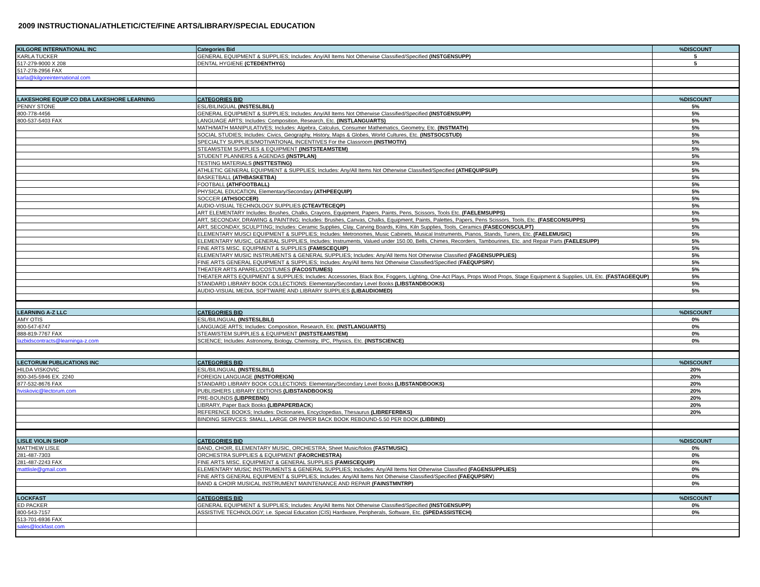2009 INSTRUCTIONAL/ATHLETIC/CTE/FINE ARTS/LIBRARY/SPECIAL EDUCATION
| KILGORE INTERNATIONAL INC | Categories Bid | %DISCOUNT |
| --- | --- | --- |
| KARLA TUCKER | GENERAL EQUIPMENT & SUPPLIES; Includes: Any/All Items Not Otherwise Classified/Specified (INSTGENSUPP) | 5 |
| 517-279-9000 X 208 | DENTAL HYGIENE (CTEDENTHYG) | 5 |
| 517-278-2956 FAX | | |
| karla@kilgoreinternational.com | | |
| LAKESHORE EQUIP CO DBA LAKESHORE LEARNING | CATEGORIES BID | %DISCOUNT |
| PENNY STONE | ESL/BILINGUAL (INSTESLBILI) | 5% |
| 800-778-4456 | GENERAL EQUIPMENT & SUPPLIES; Includes: Any/All Items Not Otherwise Classified/Specified (INSTGENSUPP) | 5% |
| 800-537-5403 FAX | LANGUAGE ARTS; Includes: Composition, Research, Etc. (INSTLANGUARTS) | 5% |
| | MATH/MATH MANIPULATIVES; Includes: Algebra, Calculus, Consumer Mathematics, Geometry, Etc. (INSTMATH) | 5% |
| | SOCIAL STUDIES; Includes: Civics, Geography, History, Maps & Globes, World Cultures, Etc. (INSTSOCSTUD) | 5% |
| | SPECIALTY SUPPLIES/MOTIVATIONAL INCENTIVES For the Classroom (INSTMOTIV) | 5% |
| | STEAM/STEM SUPPLIES & EQUIPMENT (INSTSTEAMSTEM) | 5% |
| | STUDENT PLANNERS & AGENDAS (INSTPLAN) | 5% |
| | TESTING MATERIALS (INSTTESTING) | 5% |
| | ATHLETIC GENERAL EQUIPMENT & SUPPLIES; Includes: Any/All Items Not Otherwise Classified/Specified (ATHEQUIPSUP) | 5% |
| | BASKETBALL (ATHBASKETBA) | 5% |
| | FOOTBALL (ATHFOOTBALL) | 5% |
| | PHYSICAL EDUCATION, Elementary/Secondary (ATHPEEQUIP) | 5% |
| | SOCCER (ATHSOCCER) | 5% |
| | AUDIO-VISUAL TECHNOLOGY SUPPLIES (CTEAVTECEQP) | 5% |
| | ART ELEMENTARY Includes: Brushes, Chalks, Crayons, Equipment, Papers, Paints, Pens, Scissors, Tools Etc. (FAELEMSUPPS) | 5% |
| | ART, SECONDAY, DRAWING & PAINTING; Includes: Brushes, Canvas, Chalks, Equipment, Paints, Palettes, Papers, Pens Scissors, Tools, Etc. (FASECONSUPPS) | 5% |
| | ART, SECONDAY, SCULPTING; Includes: Ceramic Supplies, Clay, Carving Boards, Kilns, Kiln Supplies, Tools, Ceramics (FASECONSCULPT) | 5% |
| | ELEMENTARY MUSCI EQUIPMENT & SUPPLIES; Includes: Metronomes, Music Cabinets, Musical Instruments, Pianos, Stands, Tuners, Etc. (FAELEMUSIC) | 5% |
| | ELEMENTARY MUSIC, GENERAL SUPPLIES, Includes: Instruments, Valued under 150.00, Bells, Chimes, Recorders, Tambourines, Etc. and Repair Parts (FAELESUPP) | 5% |
| | FINE ARTS MISC. EQUIPMENT & SUPPLIES (FAMISCEQUIP) | 5% |
| | ELEMENTARY MUSIC INSTRUMENTS & GENERAL SUPPLIES; Includes: Any/All Items Not Otherwise Classified (FAGENSUPPLIES) | 5% |
| | FINE ARTS GENERAL EQUIPMENT & SUPPLIES; Includes: Any/All Items Not Otherwise Classified/Specified ( FAEQUPSRV ) | 5% |
| | THEATER ARTS APAREL/COSTUMES (FACOSTUMES) | 5% |
| | THEATER ARTS EQUIPMENT & SUPPLIES; Includes: Accessories, Black Box, Foggers, Lighting, One-Act Plays, Props Wood Props, Stage Equipment & Supplies, UIL Etc. (FASTAGEEQUP) | 5% |
| | STANDARD LIBRARY BOOK COLLECTIONS: Elementary/Secondary Level Books (LIBSTANDBOOKS) | 5% |
| | AUDIO-VISUAL MEDIA, SOFTWARE AND LIBRARY SUPPLIES (LIBAUDIOMED) | 5% |
| LEARNING A-Z LLC | CATEGORIES BID | %DISCOUNT |
| AMY OTIS | ESL/BILINGUAL (INSTESLBILI) | 0% |
| 800-547-6747 | LANGUAGE ARTS; Includes: Composition, Research, Etc. (INSTLANGUARTS) | 0% |
| 888-819-7767 FAX | STEAM/STEM SUPPLIES & EQUIPMENT (INSTSTEAMSTEM) | 0% |
| lazbidscontracts@learninga-z.com | SCIENCE; Includes: Astronomy, Biology, Chemistry, IPC, Physics, Etc. (INSTSCIENCE) | 0% |
| LECTORUM PUBLICATIONS INC | CATEGORIES BID | %DISCOUNT |
| HILDA VISKOVIC | ESL/BILINGUAL (INSTESLBILI) | 20% |
| 800-345-5946 EX. 2240 | FOREIGN LANGUAGE (INSTFOREIGN) | 20% |
| 877-532-8676 FAX | STANDARD LIBRARY BOOK COLLECTIONS: Elementary/Secondary Level Books (LIBSTANDBOOKS) | 20% |
| hviskovic@lectorum.com | PUBLISHERS LIBRARY EDITIONS (LIBSTANDBOOKS) | 20% |
| | PRE-BOUNDS (LIBPREBND) | 20% |
| | LIBRARY, Paper Back Books (LIBPAPERBACK ) | 20% |
| | REFERENCE BOOKS; Includes: Dictionaries, Encyclopedias, Thesaurus (LIBREFERBKS) | 20% |
| | BINDING SERVCES: SMALL, LARGE OR PAPER BACK BOOK REBOUND-5.50 PER BOOK (LIBBIND) | |
| LISLE VIOLIN SHOP | CATEGORIES BID | %DISCOUNT |
| MATTHEW LISLE | BAND, CHOIR, ELEMENTARY MUSIC, ORCHESTRA; Sheet Music/folios (FASTMUSIC) | 0% |
| 281-487-7303 | ORCHESTRA SUPPLIES & EQUIPMENT (FAORCHESTRA) | 0% |
| 281-487-2243 FAX | FINE ARTS MISC. EQUIPMENT & GENERAL SUPPLIES (FAMISCEQUIP) | 0% |
| mattlisle@gmail.com | ELEMENTARY MUSIC INSTRUMENTS & GENERAL SUPPLIES; Includes: Any/All Items Not Otherwise Classified (FAGENSUPPLIES) | 0% |
| | FINE ARTS GENERAL EQUIPMENT & SUPPLIES; Includes: Any/All Items Not Otherwise Classified/Specified (FAEQUPSRV ) | 0% |
| | BAND & CHOIR MUSICAL INSTRUMENT MAINTENANCE AND REPAIR (FAINSTMNTRP) | 0% |
| LOCKFAST | CATEGORIES BID | %DISCOUNT |
| ED PACKER | GENERAL EQUIPMENT & SUPPLIES; Includes: Any/All Items Not Otherwise Classified/Specified (INSTGENSUPP) | 0% |
| 800-543-7157 | ASSISTIVE TECHNOLOGY; i.e. Special Education (CIS) Hardware, Peripherals, Software, Etc. (SPEDASSISTECH) | 0% |
| 513-701-6936 FAX | | |
| sales@lockfast.com | | |